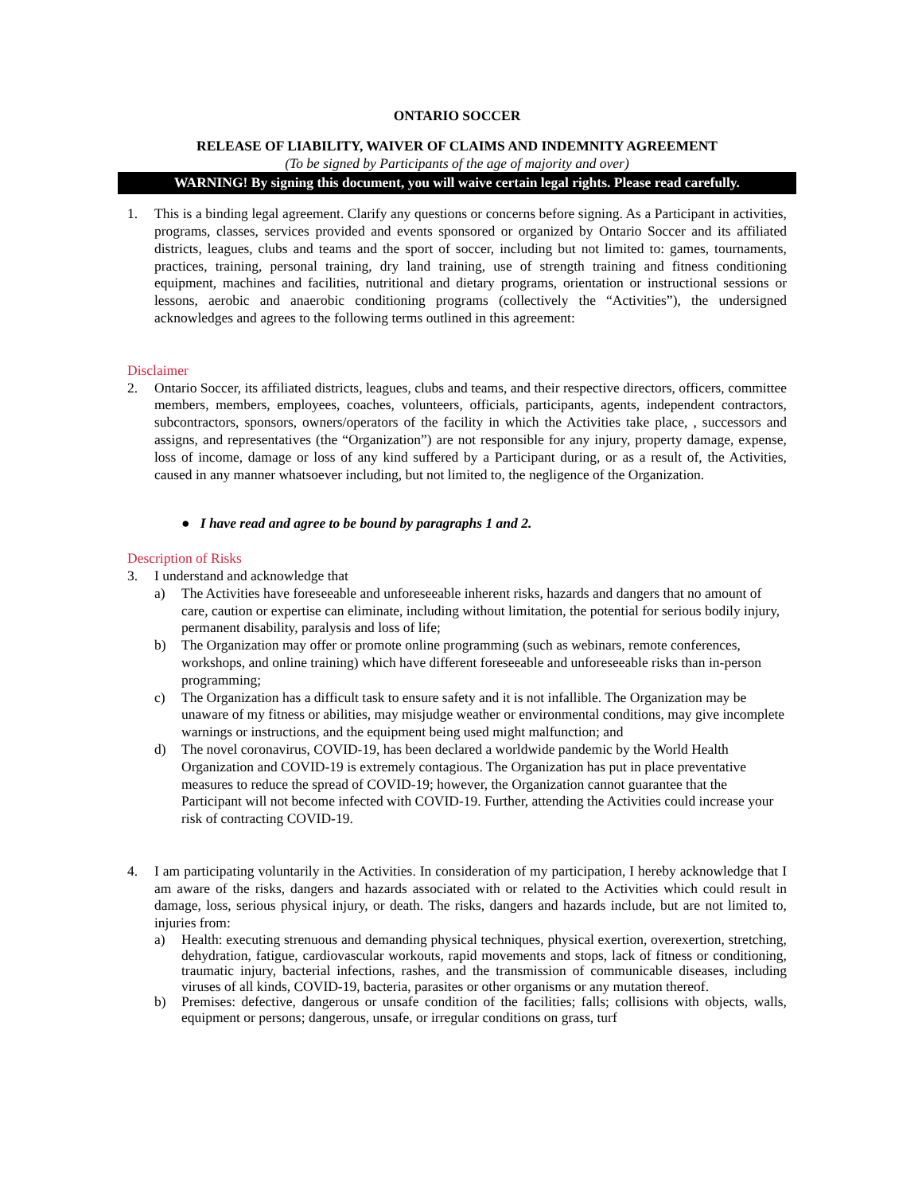ONTARIO SOCCER
RELEASE OF LIABILITY, WAIVER OF CLAIMS AND INDEMNITY AGREEMENT
(To be signed by Participants of the age of majority and over)
WARNING! By signing this document, you will waive certain legal rights. Please read carefully.
1. This is a binding legal agreement. Clarify any questions or concerns before signing. As a Participant in activities, programs, classes, services provided and events sponsored or organized by Ontario Soccer and its affiliated districts, leagues, clubs and teams and the sport of soccer, including but not limited to: games, tournaments, practices, training, personal training, dry land training, use of strength training and fitness conditioning equipment, machines and facilities, nutritional and dietary programs, orientation or instructional sessions or lessons, aerobic and anaerobic conditioning programs (collectively the “Activities”), the undersigned acknowledges and agrees to the following terms outlined in this agreement:
Disclaimer
2. Ontario Soccer, its affiliated districts, leagues, clubs and teams, and their respective directors, officers, committee members, members, employees, coaches, volunteers, officials, participants, agents, independent contractors, subcontractors, sponsors, owners/operators of the facility in which the Activities take place, , successors and assigns, and representatives (the “Organization”) are not responsible for any injury, property damage, expense, loss of income, damage or loss of any kind suffered by a Participant during, or as a result of, the Activities, caused in any manner whatsoever including, but not limited to, the negligence of the Organization.
● I have read and agree to be bound by paragraphs 1 and 2.
Description of Risks
3. I understand and acknowledge that
a) The Activities have foreseeable and unforeseeable inherent risks, hazards and dangers that no amount of care, caution or expertise can eliminate, including without limitation, the potential for serious bodily injury, permanent disability, paralysis and loss of life;
b) The Organization may offer or promote online programming (such as webinars, remote conferences, workshops, and online training) which have different foreseeable and unforeseeable risks than in-person programming;
c) The Organization has a difficult task to ensure safety and it is not infallible. The Organization may be unaware of my fitness or abilities, may misjudge weather or environmental conditions, may give incomplete warnings or instructions, and the equipment being used might malfunction; and
d) The novel coronavirus, COVID-19, has been declared a worldwide pandemic by the World Health Organization and COVID-19 is extremely contagious. The Organization has put in place preventative measures to reduce the spread of COVID-19; however, the Organization cannot guarantee that the Participant will not become infected with COVID-19. Further, attending the Activities could increase your risk of contracting COVID-19.
4. I am participating voluntarily in the Activities. In consideration of my participation, I hereby acknowledge that I am aware of the risks, dangers and hazards associated with or related to the Activities which could result in damage, loss, serious physical injury, or death. The risks, dangers and hazards include, but are not limited to, injuries from:
a) Health: executing strenuous and demanding physical techniques, physical exertion, overexertion, stretching, dehydration, fatigue, cardiovascular workouts, rapid movements and stops, lack of fitness or conditioning, traumatic injury, bacterial infections, rashes, and the transmission of communicable diseases, including viruses of all kinds, COVID-19, bacteria, parasites or other organisms or any mutation thereof.
b) Premises: defective, dangerous or unsafe condition of the facilities; falls; collisions with objects, walls, equipment or persons; dangerous, unsafe, or irregular conditions on grass, turf